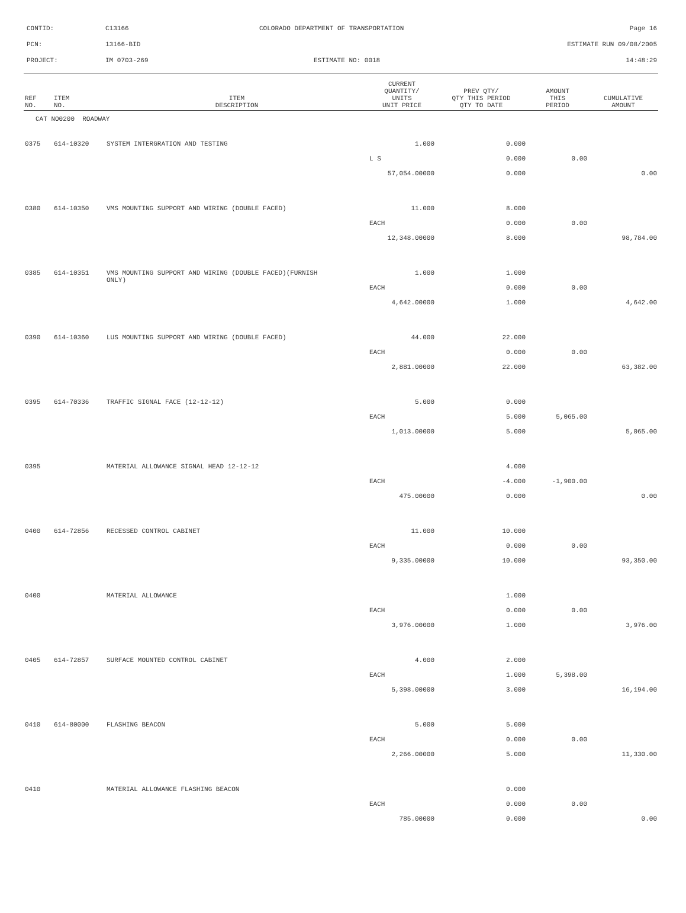CONTID: C13166 COLORADO DEPARTMENT OF TRANSPORTATION Page 16
PCN: 13166-BID ESTIMATE RUN 09/08/2005
PROJECT: IM 0703-269 ESTIMATE NO: 0018 14:48:29
| REF NO. | ITEM NO. | ITEM DESCRIPTION | CURRENT QUANTITY/ UNITS UNIT PRICE | PREV QTY/ QTY THIS PERIOD QTY TO DATE | AMOUNT THIS PERIOD | CUMULATIVE AMOUNT |
| --- | --- | --- | --- | --- | --- | --- |
| CAT NO0200 ROADWAY | | | | | | |
| 0375 | 614-10320 | SYSTEM INTERGRATION AND TESTING | 1.000 | 0.000 | | |
| | | | L S | 0.000 | 0.00 | |
| | | | 57,054.00000 | 0.000 | | 0.00 |
| 0380 | 614-10350 | VMS MOUNTING SUPPORT AND WIRING (DOUBLE FACED) | 11.000 | 8.000 | | |
| | | | EACH | 0.000 | 0.00 | |
| | | | 12,348.00000 | 8.000 | | 98,784.00 |
| 0385 | 614-10351 | VMS MOUNTING SUPPORT AND WIRING (DOUBLE FACED)(FURNISH ONLY) | 1.000 | 1.000 | | |
| | | | EACH | 0.000 | 0.00 | |
| | | | 4,642.00000 | 1.000 | | 4,642.00 |
| 0390 | 614-10360 | LUS MOUNTING SUPPORT AND WIRING (DOUBLE FACED) | 44.000 | 22.000 | | |
| | | | EACH | 0.000 | 0.00 | |
| | | | 2,881.00000 | 22.000 | | 63,382.00 |
| 0395 | 614-70336 | TRAFFIC SIGNAL FACE (12-12-12) | 5.000 | 0.000 | | |
| | | | EACH | 5.000 | 5,065.00 | |
| | | | 1,013.00000 | 5.000 | | 5,065.00 |
| 0395 | | MATERIAL ALLOWANCE SIGNAL HEAD 12-12-12 | | 4.000 | | |
| | | | EACH | -4.000 | -1,900.00 | |
| | | | 475.00000 | 0.000 | | 0.00 |
| 0400 | 614-72856 | RECESSED CONTROL CABINET | 11.000 | 10.000 | | |
| | | | EACH | 0.000 | 0.00 | |
| | | | 9,335.00000 | 10.000 | | 93,350.00 |
| 0400 | | MATERIAL ALLOWANCE | | 1.000 | | |
| | | | EACH | 0.000 | 0.00 | |
| | | | 3,976.00000 | 1.000 | | 3,976.00 |
| 0405 | 614-72857 | SURFACE MOUNTED CONTROL CABINET | 4.000 | 2.000 | | |
| | | | EACH | 1.000 | 5,398.00 | |
| | | | 5,398.00000 | 3.000 | | 16,194.00 |
| 0410 | 614-80000 | FLASHING BEACON | 5.000 | 5.000 | | |
| | | | EACH | 0.000 | 0.00 | |
| | | | 2,266.00000 | 5.000 | | 11,330.00 |
| 0410 | | MATERIAL ALLOWANCE FLASHING BEACON | | 0.000 | | |
| | | | EACH | 0.000 | 0.00 | |
| | | | 785.00000 | 0.000 | | 0.00 |